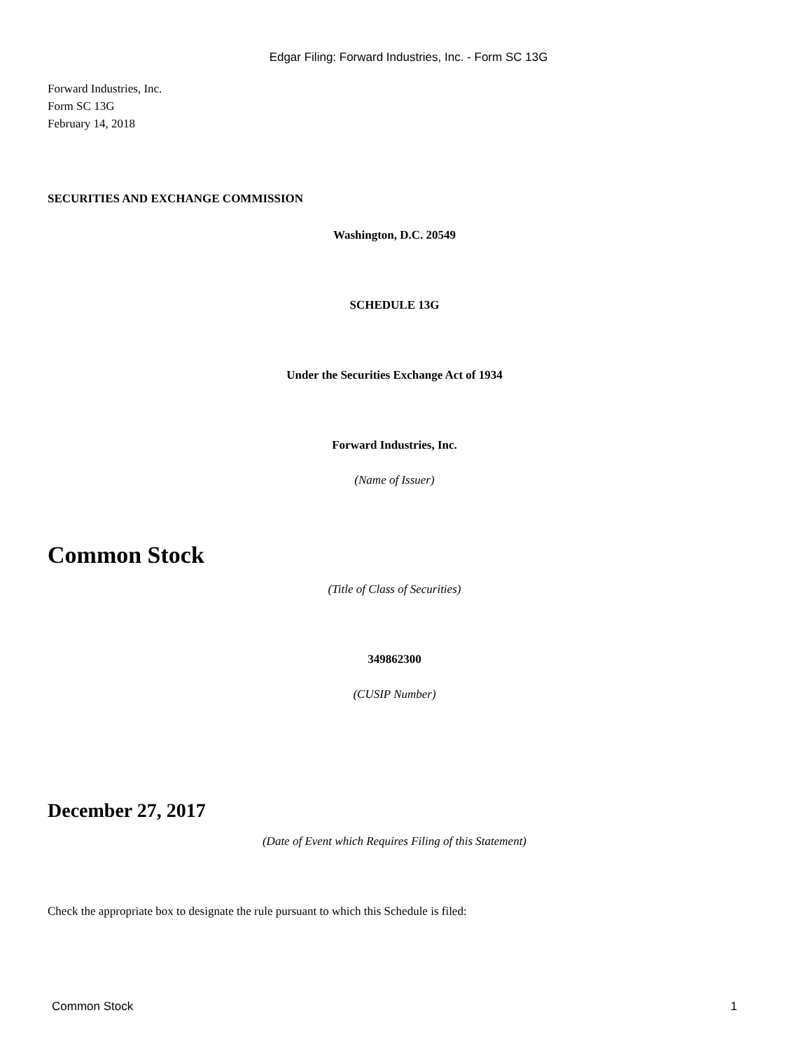Edgar Filing: Forward Industries, Inc. - Form SC 13G
Forward Industries, Inc.
Form SC 13G
February 14, 2018
SECURITIES AND EXCHANGE COMMISSION
Washington, D.C. 20549
SCHEDULE 13G
Under the Securities Exchange Act of 1934
Forward Industries, Inc.
(Name of Issuer)
Common Stock
(Title of Class of Securities)
349862300
(CUSIP Number)
December 27, 2017
(Date of Event which Requires Filing of this Statement)
Check the appropriate box to designate the rule pursuant to which this Schedule is filed:
Common Stock 1